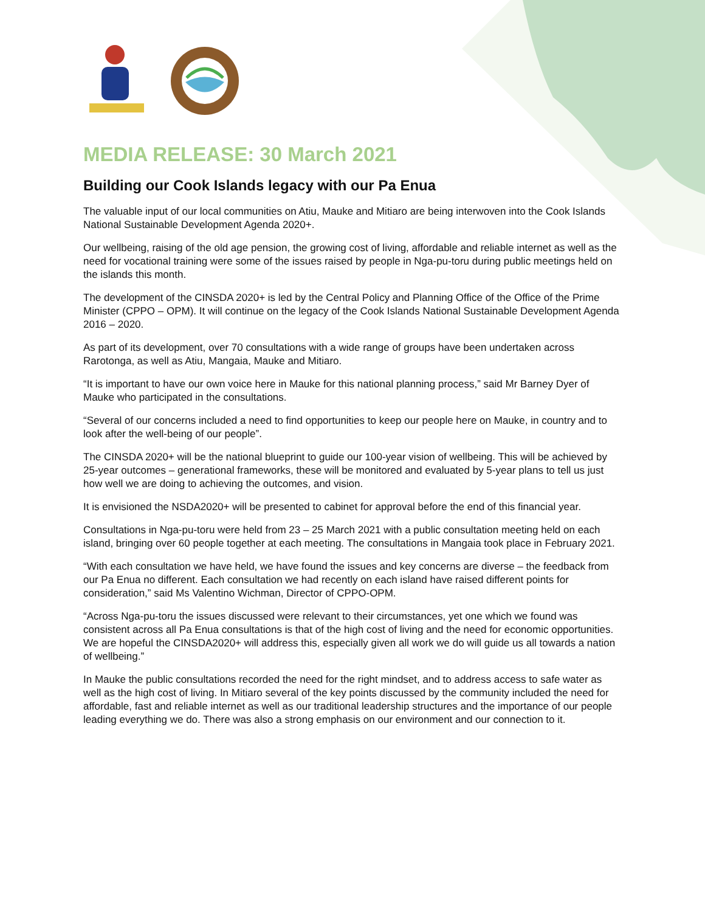MEDIA RELEASE: 30 March 2021
Building our Cook Islands legacy with our Pa Enua
The valuable input of our local communities on Atiu, Mauke and Mitiaro are being interwoven into the Cook Islands National Sustainable Development Agenda 2020+.
Our wellbeing, raising of the old age pension, the growing cost of living, affordable and reliable internet as well as the need for vocational training were some of the issues raised by people in Nga-pu-toru during public meetings held on the islands this month.
The development of the CINSDA 2020+ is led by the Central Policy and Planning Office of the Office of the Prime Minister (CPPO – OPM). It will continue on the legacy of the Cook Islands National Sustainable Development Agenda 2016 – 2020.
As part of its development, over 70 consultations with a wide range of groups have been undertaken across Rarotonga, as well as Atiu, Mangaia, Mauke and Mitiaro.
“It is important to have our own voice here in Mauke for this national planning process,” said Mr Barney Dyer of Mauke who participated in the consultations.
“Several of our concerns included a need to find opportunities to keep our people here on Mauke, in country and to look after the well-being of our people”.
The CINSDA 2020+ will be the national blueprint to guide our 100-year vision of wellbeing. This will be achieved by 25-year outcomes – generational frameworks, these will be monitored and evaluated by 5-year plans to tell us just how well we are doing to achieving the outcomes, and vision.
It is envisioned the NSDA2020+ will be presented to cabinet for approval before the end of this financial year.
Consultations in Nga-pu-toru were held from 23 – 25 March 2021 with a public consultation meeting held on each island, bringing over 60 people together at each meeting. The consultations in Mangaia took place in February 2021.
“With each consultation we have held, we have found the issues and key concerns are diverse – the feedback from our Pa Enua no different. Each consultation we had recently on each island have raised different points for consideration,” said Ms Valentino Wichman, Director of CPPO-OPM.
“Across Nga-pu-toru the issues discussed were relevant to their circumstances, yet one which we found was consistent across all Pa Enua consultations is that of the high cost of living and the need for economic opportunities. We are hopeful the CINSDA2020+ will address this, especially given all work we do will guide us all towards a nation of wellbeing.”
In Mauke the public consultations recorded the need for the right mindset, and to address access to safe water as well as the high cost of living. In Mitiaro several of the key points discussed by the community included the need for affordable, fast and reliable internet as well as our traditional leadership structures and the importance of our people leading everything we do. There was also a strong emphasis on our environment and our connection to it.